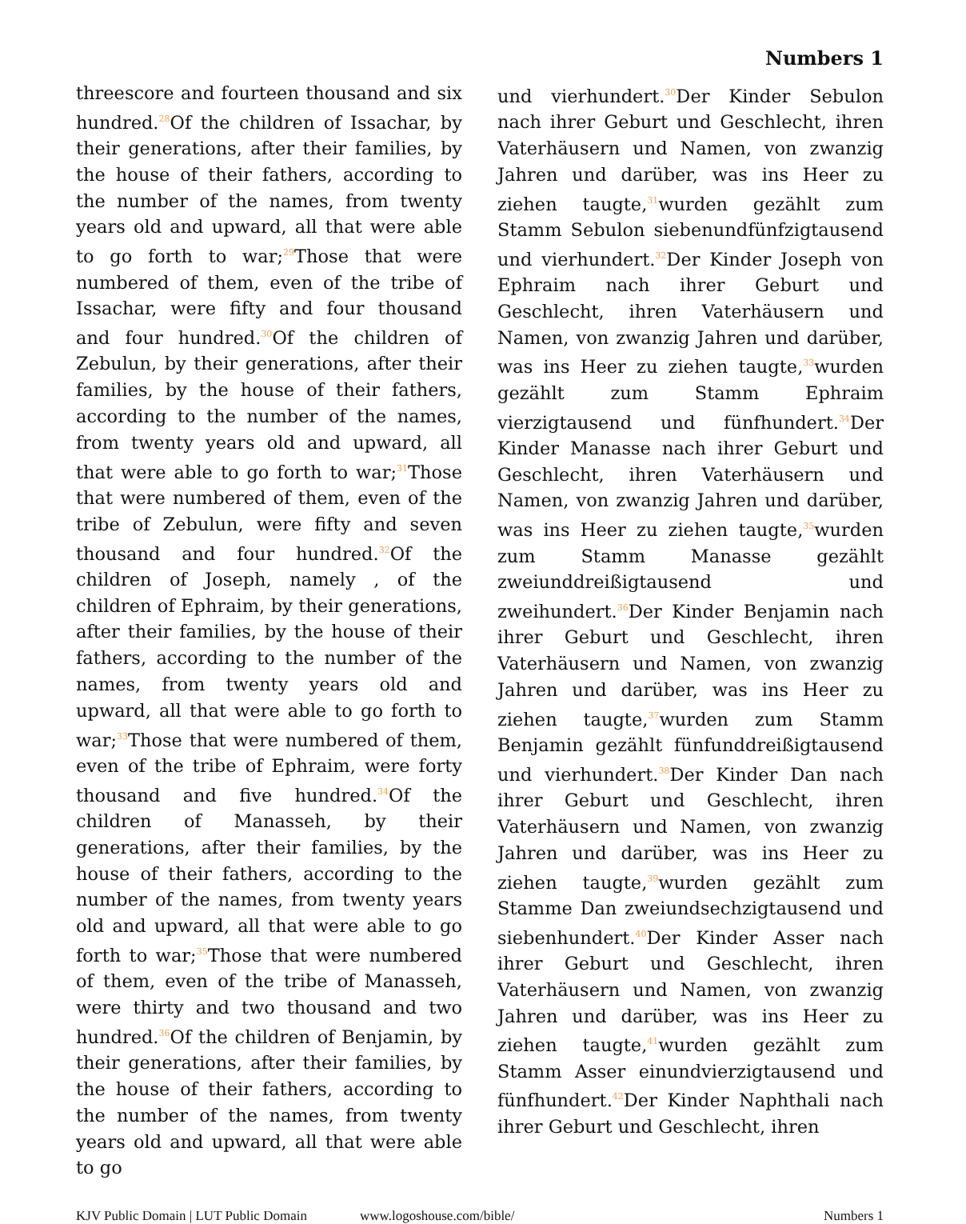Numbers 1
threescore and fourteen thousand and six hundred.<sup>28</sup>Of the children of Issachar, by their generations, after their families, by the house of their fathers, according to the number of the names, from twenty years old and upward, all that were able to go forth to war;<sup>29</sup>Those that were numbered of them, even of the tribe of Issachar, were fifty and four thousand and four hundred.<sup>30</sup>Of the children of Zebulun, by their generations, after their families, by the house of their fathers, according to the number of the names, from twenty years old and upward, all that were able to go forth to war;<sup>31</sup>Those that were numbered of them, even of the tribe of Zebulun, were fifty and seven thousand and four hundred.<sup>32</sup>Of the children of Joseph, namely , of the children of Ephraim, by their generations, after their families, by the house of their fathers, according to the number of the names, from twenty years old and upward, all that were able to go forth to war;<sup>33</sup>Those that were numbered of them, even of the tribe of Ephraim, were forty thousand and five hundred.<sup>34</sup>Of the children of Manasseh, by their generations, after their families, by the house of their fathers, according to the number of the names, from twenty years old and upward, all that were able to go forth to war;<sup>35</sup>Those that were numbered of them, even of the tribe of Manasseh, were thirty and two thousand and two hundred.<sup>36</sup>Of the children of Benjamin, by their generations, after their families, by the house of their fathers, according to the number of the names, from twenty years old and upward, all that were able to go
und vierhundert.<sup>30</sup>Der Kinder Sebulon nach ihrer Geburt und Geschlecht, ihren Vaterhäusern und Namen, von zwanzig Jahren und darüber, was ins Heer zu ziehen taugte,<sup>31</sup>wurden gezählt zum Stamm Sebulon siebenundfünfzigtausend und vierhundert.<sup>32</sup>Der Kinder Joseph von Ephraim nach ihrer Geburt und Geschlecht, ihren Vaterhäusern und Namen, von zwanzig Jahren und darüber, was ins Heer zu ziehen taugte,<sup>33</sup>wurden gezählt zum Stamm Ephraim vierzigtausend und fünfhundert.<sup>34</sup>Der Kinder Manasse nach ihrer Geburt und Geschlecht, ihren Vaterhäusern und Namen, von zwanzig Jahren und darüber, was ins Heer zu ziehen taugte,<sup>35</sup>wurden zum Stamm Manasse gezählt zweiunddreißigtausend und zweihundert.<sup>36</sup>Der Kinder Benjamin nach ihrer Geburt und Geschlecht, ihren Vaterhäusern und Namen, von zwanzig Jahren und darüber, was ins Heer zu ziehen taugte,<sup>37</sup>wurden zum Stamm Benjamin gezählt fünfunddreißigtausend und vierhundert.<sup>38</sup>Der Kinder Dan nach ihrer Geburt und Geschlecht, ihren Vaterhäusern und Namen, von zwanzig Jahren und darüber, was ins Heer zu ziehen taugte,<sup>39</sup>wurden gezählt zum Stamme Dan zweiundsechzigtausend und siebenhundert.<sup>40</sup>Der Kinder Asser nach ihrer Geburt und Geschlecht, ihren Vaterhäusern und Namen, von zwanzig Jahren und darüber, was ins Heer zu ziehen taugte,<sup>41</sup>wurden gezählt zum Stamm Asser einundvierzigtausend und fünfhundert.<sup>42</sup>Der Kinder Naphthali nach ihrer Geburt und Geschlecht, ihren
KJV Public Domain | LUT Public Domain www.logoshouse.com/bible/ Numbers 1